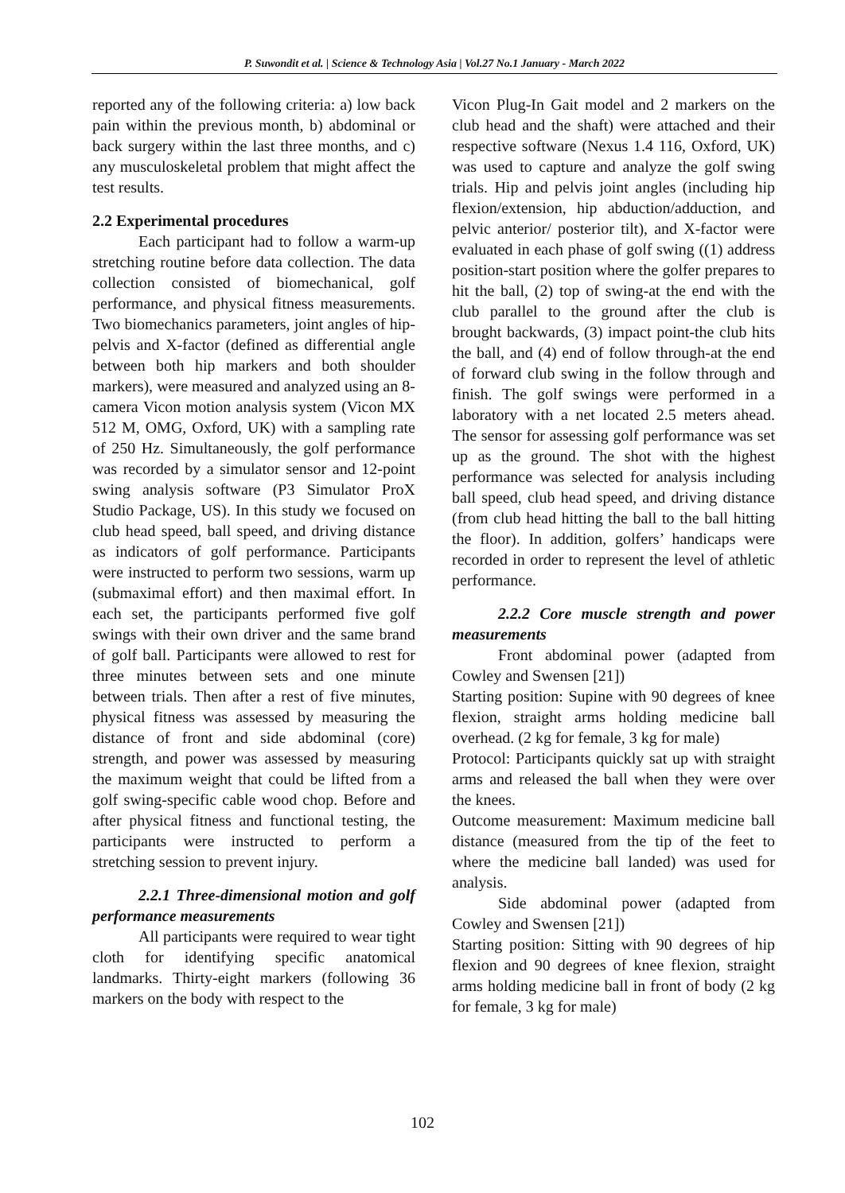P. Suwondit et al. | Science & Technology Asia | Vol.27 No.1 January - March 2022
reported any of the following criteria: a) low back pain within the previous month, b) abdominal or back surgery within the last three months, and c) any musculoskeletal problem that might affect the test results.
2.2 Experimental procedures
Each participant had to follow a warm-up stretching routine before data collection. The data collection consisted of biomechanical, golf performance, and physical fitness measurements. Two biomechanics parameters, joint angles of hip-pelvis and X-factor (defined as differential angle between both hip markers and both shoulder markers), were measured and analyzed using an 8-camera Vicon motion analysis system (Vicon MX 512 M, OMG, Oxford, UK) with a sampling rate of 250 Hz. Simultaneously, the golf performance was recorded by a simulator sensor and 12-point swing analysis software (P3 Simulator ProX Studio Package, US). In this study we focused on club head speed, ball speed, and driving distance as indicators of golf performance. Participants were instructed to perform two sessions, warm up (submaximal effort) and then maximal effort. In each set, the participants performed five golf swings with their own driver and the same brand of golf ball. Participants were allowed to rest for three minutes between sets and one minute between trials. Then after a rest of five minutes, physical fitness was assessed by measuring the distance of front and side abdominal (core) strength, and power was assessed by measuring the maximum weight that could be lifted from a golf swing-specific cable wood chop. Before and after physical fitness and functional testing, the participants were instructed to perform a stretching session to prevent injury.
2.2.1 Three-dimensional motion and golf performance measurements
All participants were required to wear tight cloth for identifying specific anatomical landmarks. Thirty-eight markers (following 36 markers on the body with respect to the
Vicon Plug-In Gait model and 2 markers on the club head and the shaft) were attached and their respective software (Nexus 1.4 116, Oxford, UK) was used to capture and analyze the golf swing trials. Hip and pelvis joint angles (including hip flexion/extension, hip abduction/adduction, and pelvic anterior/ posterior tilt), and X-factor were evaluated in each phase of golf swing ((1) address position-start position where the golfer prepares to hit the ball, (2) top of swing-at the end with the club parallel to the ground after the club is brought backwards, (3) impact point-the club hits the ball, and (4) end of follow through-at the end of forward club swing in the follow through and finish. The golf swings were performed in a laboratory with a net located 2.5 meters ahead. The sensor for assessing golf performance was set up as the ground. The shot with the highest performance was selected for analysis including ball speed, club head speed, and driving distance (from club head hitting the ball to the ball hitting the floor). In addition, golfers’ handicaps were recorded in order to represent the level of athletic performance.
2.2.2 Core muscle strength and power measurements
Front abdominal power (adapted from Cowley and Swensen [21])
Starting position: Supine with 90 degrees of knee flexion, straight arms holding medicine ball overhead. (2 kg for female, 3 kg for male)
Protocol: Participants quickly sat up with straight arms and released the ball when they were over the knees.
Outcome measurement: Maximum medicine ball distance (measured from the tip of the feet to where the medicine ball landed) was used for analysis.
Side abdominal power (adapted from Cowley and Swensen [21])
Starting position: Sitting with 90 degrees of hip flexion and 90 degrees of knee flexion, straight arms holding medicine ball in front of body (2 kg for female, 3 kg for male)
102